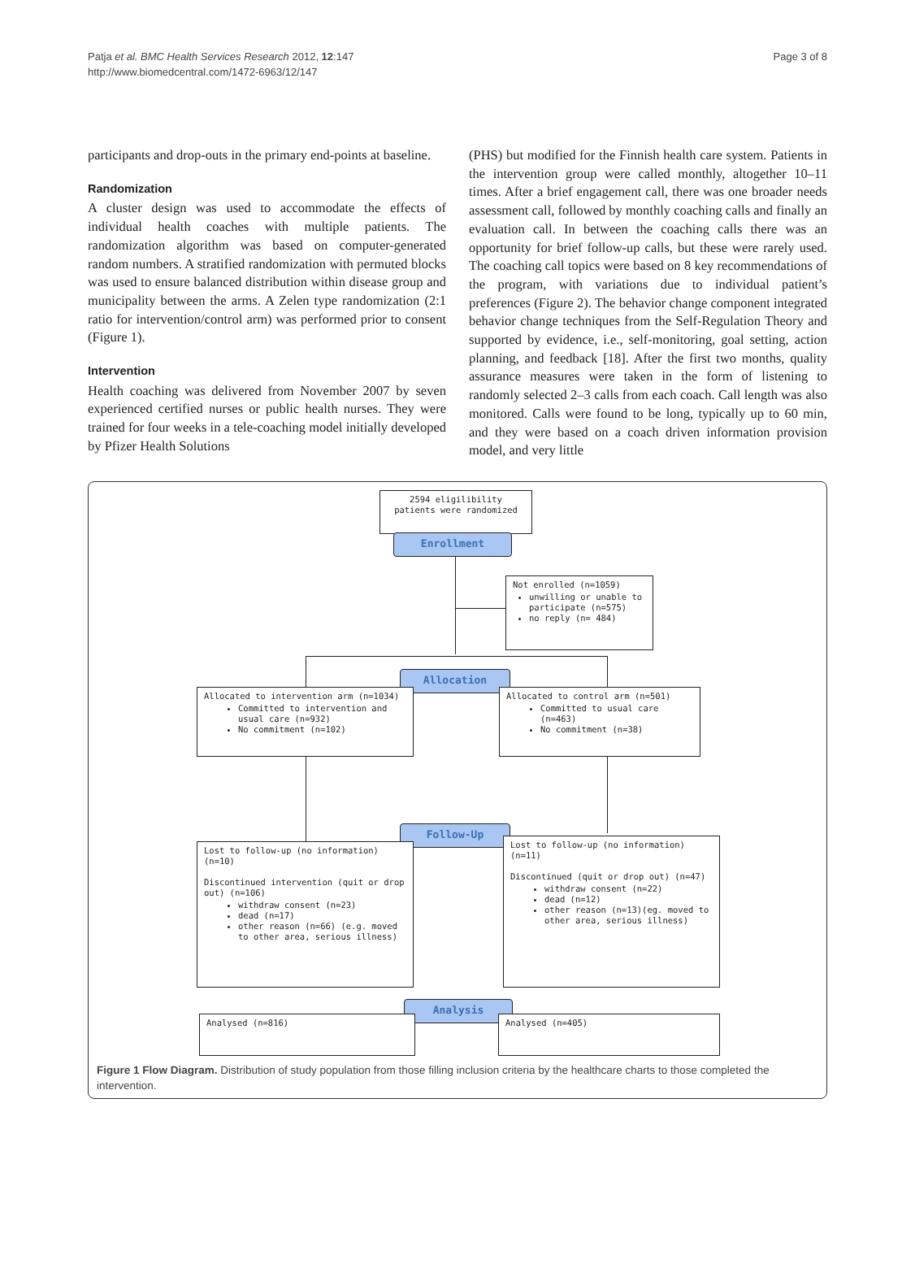Patja et al. BMC Health Services Research 2012, 12:147
http://www.biomedcentral.com/1472-6963/12/147
Page 3 of 8
participants and drop-outs in the primary end-points at baseline.
Randomization
A cluster design was used to accommodate the effects of individual health coaches with multiple patients. The randomization algorithm was based on computer-generated random numbers. A stratified randomization with permuted blocks was used to ensure balanced distribution within disease group and municipality between the arms. A Zelen type randomization (2:1 ratio for intervention/control arm) was performed prior to consent (Figure 1).
Intervention
Health coaching was delivered from November 2007 by seven experienced certified nurses or public health nurses. They were trained for four weeks in a tele-coaching model initially developed by Pfizer Health Solutions
(PHS) but modified for the Finnish health care system. Patients in the intervention group were called monthly, altogether 10–11 times. After a brief engagement call, there was one broader needs assessment call, followed by monthly coaching calls and finally an evaluation call. In between the coaching calls there was an opportunity for brief follow-up calls, but these were rarely used. The coaching call topics were based on 8 key recommendations of the program, with variations due to individual patient’s preferences (Figure 2). The behavior change component integrated behavior change techniques from the Self-Regulation Theory and supported by evidence, i.e., self-monitoring, goal setting, action planning, and feedback [18]. After the first two months, quality assurance measures were taken in the form of listening to randomly selected 2–3 calls from each coach. Call length was also monitored. Calls were found to be long, typically up to 60 min, and they were based on a coach driven information provision model, and very little
2594 eligilibility patients were randomized
Enrollment
Not enrolled (n=1059)
unwilling or unable to participate (n=575)
no reply (n= 484)
Allocation
Allocated to intervention arm (n=1034)
Committed to intervention and usual care (n=932)
No commitment (n=102)
Allocated to control arm (n=501)
Committed to usual care (n=463)
No commitment (n=38)
Follow-Up
Lost to follow-up (no information) (n=10)
Discontinued intervention (quit or drop out) (n=106)
withdraw consent (n=23)
dead (n=17)
other reason (n=66) (e.g. moved to other area, serious illness)
Lost to follow-up (no information) (n=11)
Discontinued (quit or drop out) (n=47)
withdraw consent (n=22)
dead (n=12)
other reason (n=13)(eg. moved to other area, serious illness)
Analysis
Analysed (n=816) Analysed (n=405)
Figure 1 Flow Diagram. Distribution of study population from those filling inclusion criteria by the healthcare charts to those completed the intervention.